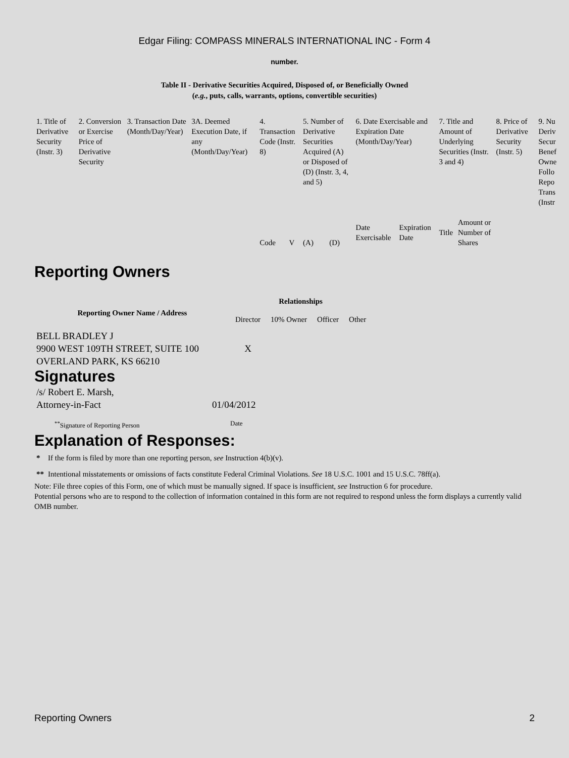Edgar Filing: COMPASS MINERALS INTERNATIONAL INC - Form 4
number.
Table II - Derivative Securities Acquired, Disposed of, or Beneficially Owned
(e.g., puts, calls, warrants, options, convertible securities)
| 1. Title of Derivative Security (Instr. 3) | 2. Conversion or Exercise Price of Derivative Security | 3. Transaction Date (Month/Day/Year) | 3A. Deemed Execution Date, if any (Month/Day/Year) | 4. Transaction Code (Instr. 8) | | 5. Number of Derivative Securities Acquired (A) or Disposed of (D) (Instr. 3, 4, and 5) | | 6. Date Exercisable and Expiration Date (Month/Day/Year) | | 7. Title and Amount of Underlying Securities (Instr. 3 and 4) | | 8. Price of Derivative Security (Instr. 5) | 9. Nu Deriv Secur Benef Owne Follo Repo Trans (Instr |
| --- | --- | --- | --- | --- | --- | --- | --- | --- | --- | --- | --- | --- | --- |
| | | | | Code | V | (A) | (D) | Date Exercisable | Expiration Date | Title | Amount or Number of Shares | | |
Reporting Owners
| Reporting Owner Name / Address | Relationships | | | |
| --- | --- | --- | --- | --- |
| | Director | 10% Owner | Officer | Other |
| BELL BRADLEY J 9900 WEST 109TH STREET, SUITE 100 OVERLAND PARK, KS 66210 | X | | | |
Signatures
| /s/ Robert E. Marsh, Attorney-in-Fact | 01/04/2012 |
| <sup>**</sup> Signature of Reporting Person | Date |
Explanation of Responses:
| * | If the form is filed by more than one reporting person, see Instruction 4(b)(v). |
| ** | Intentional misstatements or omissions of facts constitute Federal Criminal Violations. See 18 U.S.C. 1001 and 15 U.S.C. 78ff(a). |
Note: File three copies of this Form, one of which must be manually signed. If space is insufficient, see Instruction 6 for procedure.
Potential persons who are to respond to the collection of information contained in this form are not required to respond unless the form displays a currently valid OMB number.
Reporting Owners 2